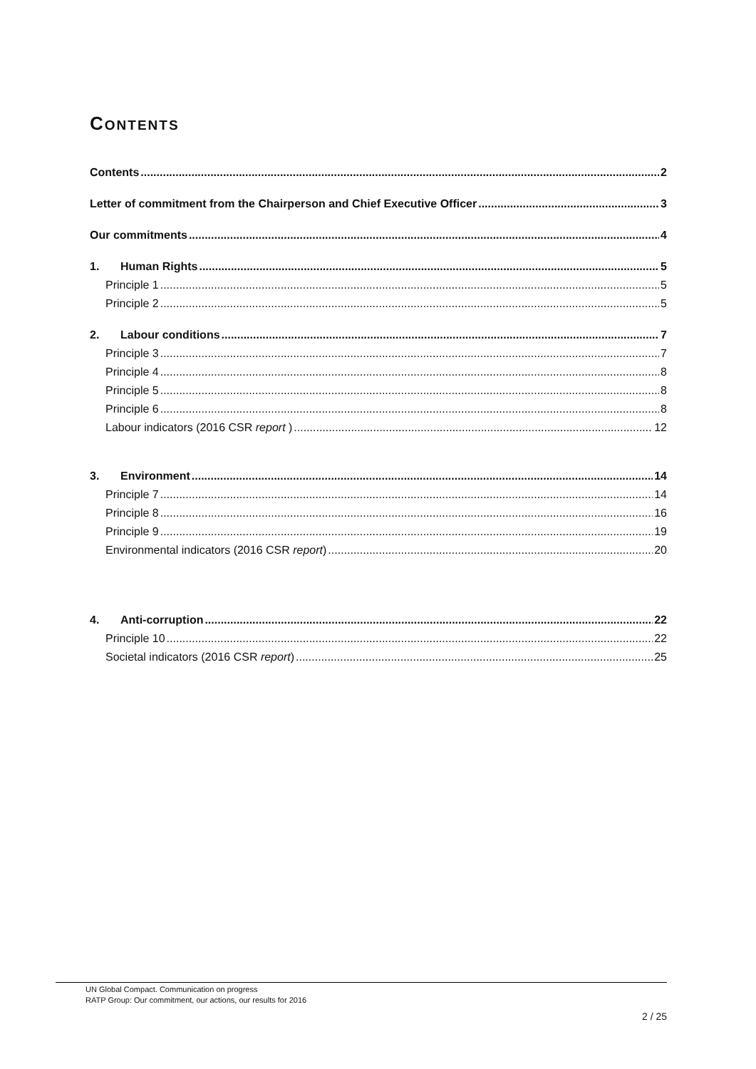CONTENTS
Contents 2
Letter of commitment from the Chairperson and Chief Executive Officer 3
Our commitments 4
1. Human Rights 5
Principle 1 5
Principle 2 5
2. Labour conditions 7
Principle 3 7
Principle 4 8
Principle 5 8
Principle 6 8
Labour indicators (2016 CSR report ) 12
3. Environment 14
Principle 7 14
Principle 8 16
Principle 9 19
Environmental indicators (2016 CSR report) 20
4. Anti-corruption 22
Principle 10 22
Societal indicators (2016 CSR report) 25
UN Global Compact. Communication on progress
RATP Group: Our commitment, our actions, our results for 2016
2 / 25